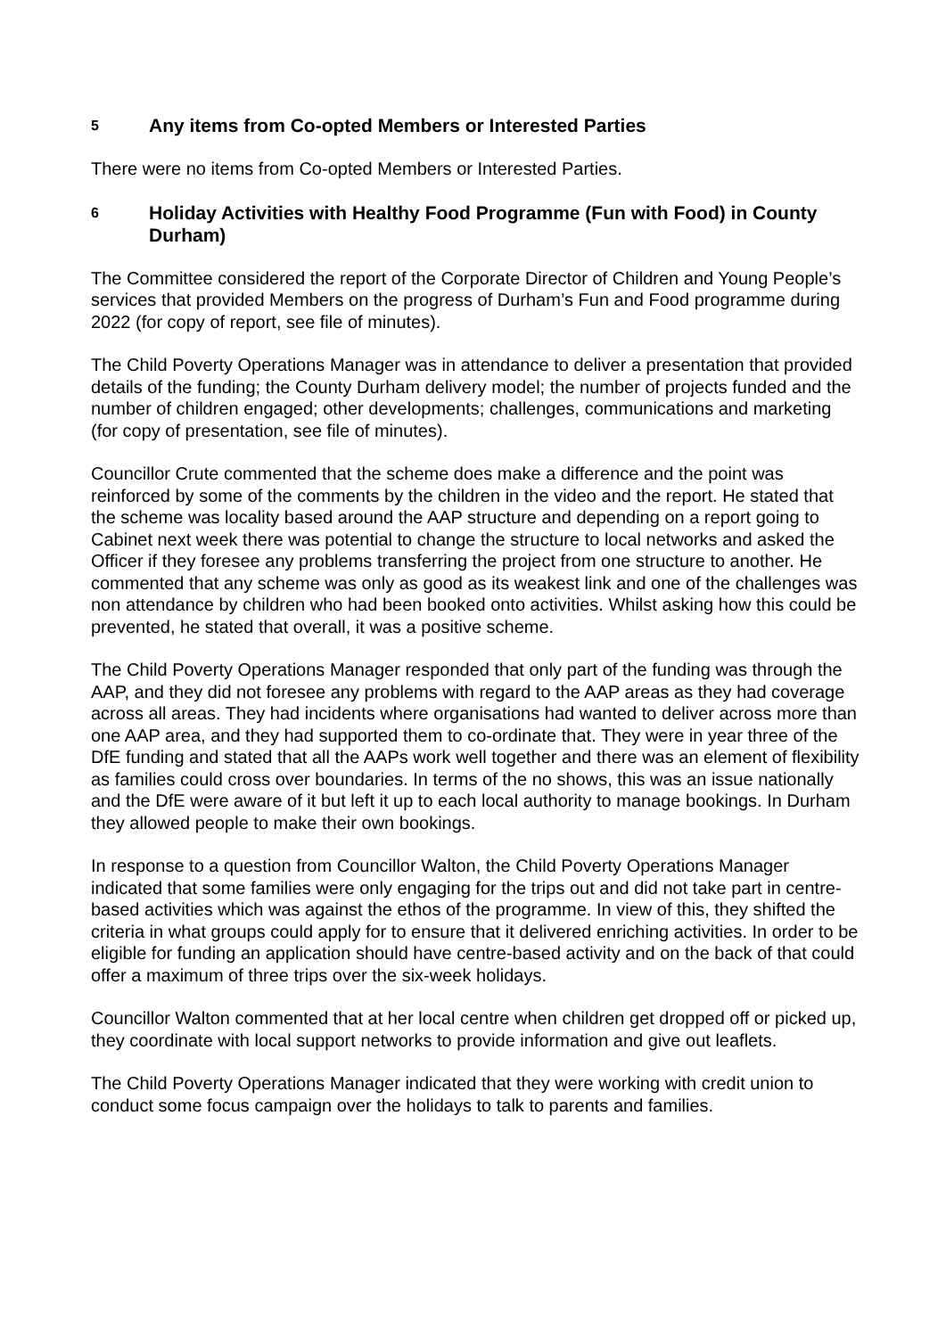5 Any items from Co-opted Members or Interested Parties
There were no items from Co-opted Members or Interested Parties.
6 Holiday Activities with Healthy Food Programme (Fun with Food) in County Durham)
The Committee considered the report of the Corporate Director of Children and Young People’s services that provided Members on the progress of Durham’s Fun and Food programme during 2022 (for copy of report, see file of minutes).
The Child Poverty Operations Manager was in attendance to deliver a presentation that provided details of the funding; the County Durham delivery model; the number of projects funded and the number of children engaged; other developments; challenges, communications and marketing (for copy of presentation, see file of minutes).
Councillor Crute commented that the scheme does make a difference and the point was reinforced by some of the comments by the children in the video and the report. He stated that the scheme was locality based around the AAP structure and depending on a report going to Cabinet next week there was potential to change the structure to local networks and asked the Officer if they foresee any problems transferring the project from one structure to another. He commented that any scheme was only as good as its weakest link and one of the challenges was non attendance by children who had been booked onto activities. Whilst asking how this could be prevented, he stated that overall, it was a positive scheme.
The Child Poverty Operations Manager responded that only part of the funding was through the AAP, and they did not foresee any problems with regard to the AAP areas as they had coverage across all areas. They had incidents where organisations had wanted to deliver across more than one AAP area, and they had supported them to co-ordinate that. They were in year three of the DfE funding and stated that all the AAPs work well together and there was an element of flexibility as families could cross over boundaries. In terms of the no shows, this was an issue nationally and the DfE were aware of it but left it up to each local authority to manage bookings. In Durham they allowed people to make their own bookings.
In response to a question from Councillor Walton, the Child Poverty Operations Manager indicated that some families were only engaging for the trips out and did not take part in centre-based activities which was against the ethos of the programme. In view of this, they shifted the criteria in what groups could apply for to ensure that it delivered enriching activities. In order to be eligible for funding an application should have centre-based activity and on the back of that could offer a maximum of three trips over the six-week holidays.
Councillor Walton commented that at her local centre when children get dropped off or picked up, they coordinate with local support networks to provide information and give out leaflets.
The Child Poverty Operations Manager indicated that they were working with credit union to conduct some focus campaign over the holidays to talk to parents and families.